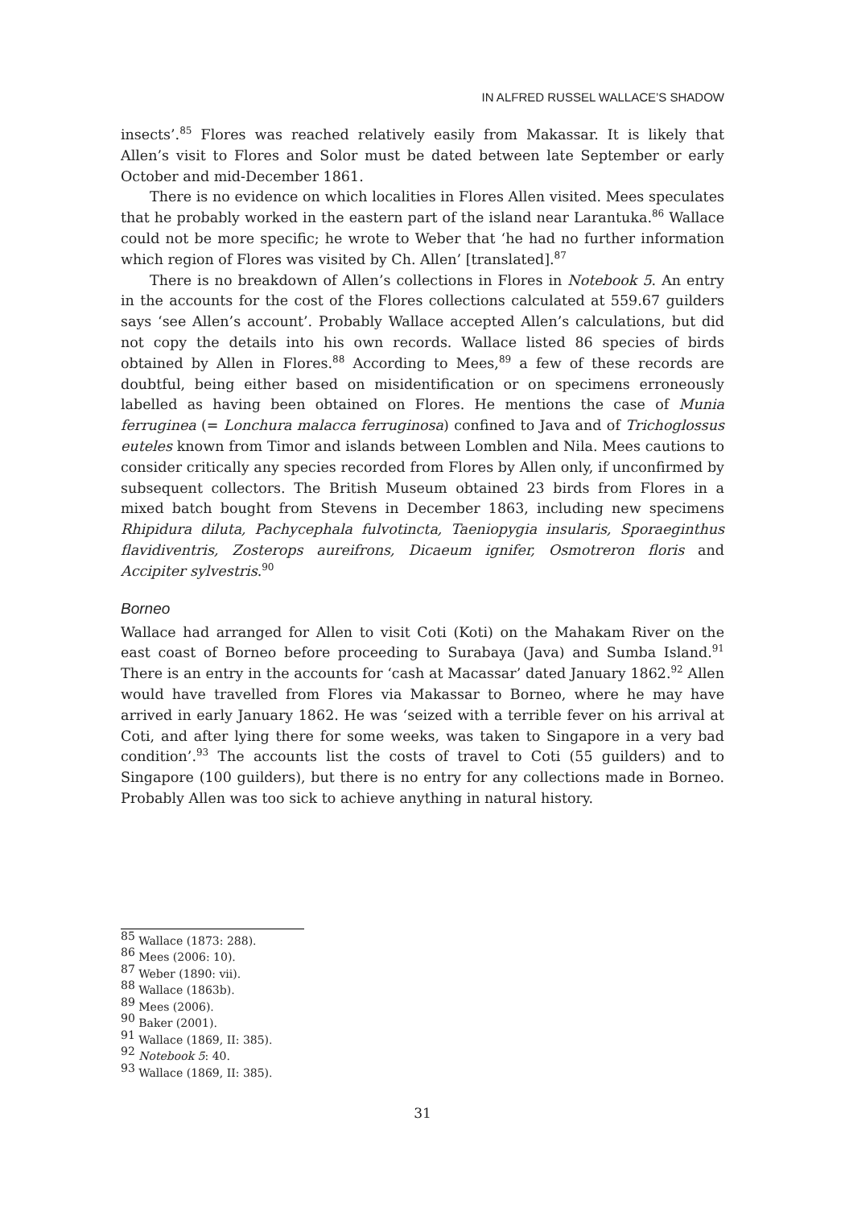IN ALFRED RUSSEL WALLACE’S SHADOW
insects’.<sup>85</sup> Flores was reached relatively easily from Makassar. It is likely that Allen’s visit to Flores and Solor must be dated between late September or early October and mid-December 1861.
There is no evidence on which localities in Flores Allen visited. Mees speculates that he probably worked in the eastern part of the island near Larantuka.<sup>86</sup> Wallace could not be more specific; he wrote to Weber that ‘he had no further information which region of Flores was visited by Ch. Allen’ [translated].<sup>87</sup>
There is no breakdown of Allen’s collections in Flores in Notebook 5. An entry in the accounts for the cost of the Flores collections calculated at 559.67 guilders says ‘see Allen’s account’. Probably Wallace accepted Allen’s calculations, but did not copy the details into his own records. Wallace listed 86 species of birds obtained by Allen in Flores.<sup>88</sup> According to Mees,<sup>89</sup> a few of these records are doubtful, being either based on misidentification or on specimens erroneously labelled as having been obtained on Flores. He mentions the case of Munia ferruginea (= Lonchura malacca ferruginosa) confined to Java and of Trichoglossus euteles known from Timor and islands between Lomblen and Nila. Mees cautions to consider critically any species recorded from Flores by Allen only, if unconfirmed by subsequent collectors. The British Museum obtained 23 birds from Flores in a mixed batch bought from Stevens in December 1863, including new specimens Rhipidura diluta, Pachycephala fulvotincta, Taeniopygia insularis, Sporaeginthus flavidiventris, Zosterops aureifrons, Dicaeum ignifer, Osmotreron floris and Accipiter sylvestris.<sup>90</sup>
Borneo
Wallace had arranged for Allen to visit Coti (Koti) on the Mahakam River on the east coast of Borneo before proceeding to Surabaya (Java) and Sumba Island.<sup>91</sup> There is an entry in the accounts for ‘cash at Macassar’ dated January 1862.<sup>92</sup> Allen would have travelled from Flores via Makassar to Borneo, where he may have arrived in early January 1862. He was ‘seized with a terrible fever on his arrival at Coti, and after lying there for some weeks, was taken to Singapore in a very bad condition’.<sup>93</sup> The accounts list the costs of travel to Coti (55 guilders) and to Singapore (100 guilders), but there is no entry for any collections made in Borneo. Probably Allen was too sick to achieve anything in natural history.
<sup>85</sup> Wallace (1873: 288).
<sup>86</sup> Mees (2006: 10).
<sup>87</sup> Weber (1890: vii).
<sup>88</sup> Wallace (1863b).
<sup>89</sup> Mees (2006).
<sup>90</sup> Baker (2001).
<sup>91</sup> Wallace (1869, II: 385).
<sup>92</sup> Notebook 5: 40.
<sup>93</sup> Wallace (1869, II: 385).
31